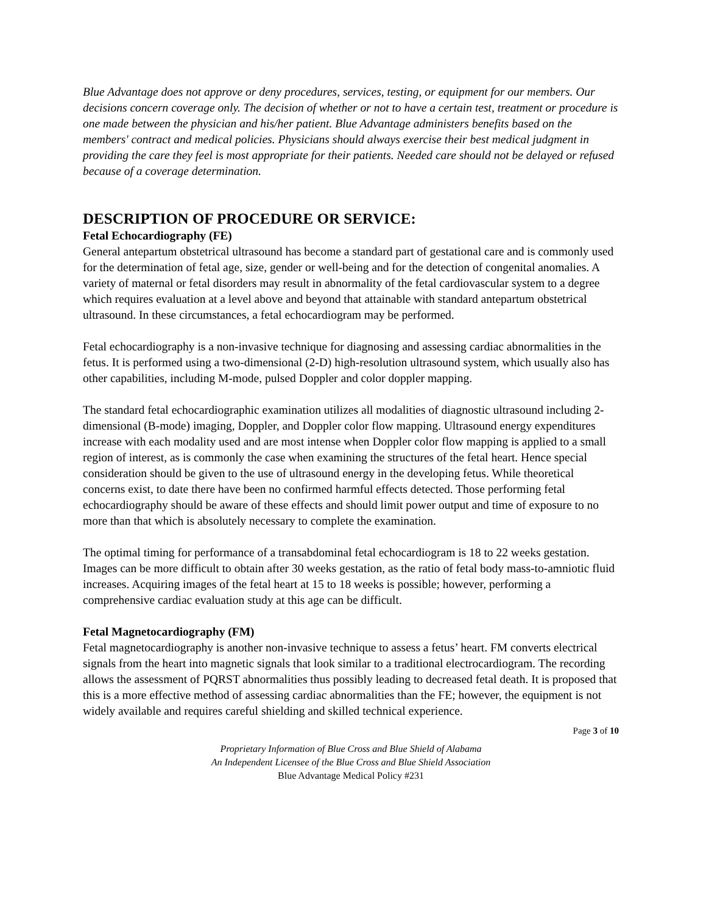Blue Advantage does not approve or deny procedures, services, testing, or equipment for our members. Our decisions concern coverage only. The decision of whether or not to have a certain test, treatment or procedure is one made between the physician and his/her patient. Blue Advantage administers benefits based on the members' contract and medical policies. Physicians should always exercise their best medical judgment in providing the care they feel is most appropriate for their patients. Needed care should not be delayed or refused because of a coverage determination.
DESCRIPTION OF PROCEDURE OR SERVICE:
Fetal Echocardiography (FE)
General antepartum obstetrical ultrasound has become a standard part of gestational care and is commonly used for the determination of fetal age, size, gender or well-being and for the detection of congenital anomalies. A variety of maternal or fetal disorders may result in abnormality of the fetal cardiovascular system to a degree which requires evaluation at a level above and beyond that attainable with standard antepartum obstetrical ultrasound. In these circumstances, a fetal echocardiogram may be performed.
Fetal echocardiography is a non-invasive technique for diagnosing and assessing cardiac abnormalities in the fetus. It is performed using a two-dimensional (2-D) high-resolution ultrasound system, which usually also has other capabilities, including M-mode, pulsed Doppler and color doppler mapping.
The standard fetal echocardiographic examination utilizes all modalities of diagnostic ultrasound including 2-dimensional (B-mode) imaging, Doppler, and Doppler color flow mapping. Ultrasound energy expenditures increase with each modality used and are most intense when Doppler color flow mapping is applied to a small region of interest, as is commonly the case when examining the structures of the fetal heart. Hence special consideration should be given to the use of ultrasound energy in the developing fetus. While theoretical concerns exist, to date there have been no confirmed harmful effects detected. Those performing fetal echocardiography should be aware of these effects and should limit power output and time of exposure to no more than that which is absolutely necessary to complete the examination.
The optimal timing for performance of a transabdominal fetal echocardiogram is 18 to 22 weeks gestation. Images can be more difficult to obtain after 30 weeks gestation, as the ratio of fetal body mass-to-amniotic fluid increases. Acquiring images of the fetal heart at 15 to 18 weeks is possible; however, performing a comprehensive cardiac evaluation study at this age can be difficult.
Fetal Magnetocardiography (FM)
Fetal magnetocardiography is another non-invasive technique to assess a fetus’ heart. FM converts electrical signals from the heart into magnetic signals that look similar to a traditional electrocardiogram. The recording allows the assessment of PQRST abnormalities thus possibly leading to decreased fetal death. It is proposed that this is a more effective method of assessing cardiac abnormalities than the FE; however, the equipment is not widely available and requires careful shielding and skilled technical experience.
Page 3 of 10
Proprietary Information of Blue Cross and Blue Shield of Alabama
An Independent Licensee of the Blue Cross and Blue Shield Association
Blue Advantage Medical Policy #231